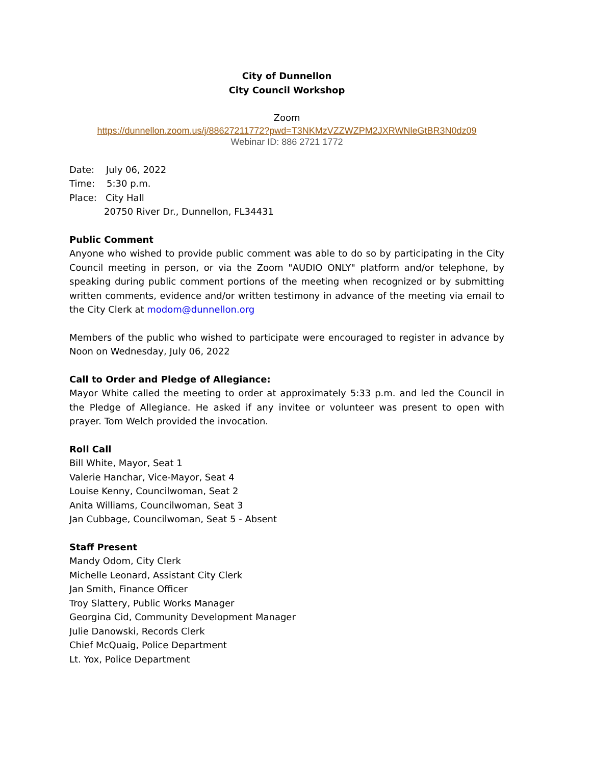City of Dunnellon
City Council Workshop
Zoom
https://dunnellon.zoom.us/j/88627211772?pwd=T3NKMzVZZWZPM2JXRWNleGtBR3N0dz09
Webinar ID: 886 2721 1772
Date: July 06, 2022
Time: 5:30 p.m.
Place: City Hall
20750 River Dr., Dunnellon, FL34431
Public Comment
Anyone who wished to provide public comment was able to do so by participating in the City Council meeting in person, or via the Zoom "AUDIO ONLY" platform and/or telephone, by speaking during public comment portions of the meeting when recognized or by submitting written comments, evidence and/or written testimony in advance of the meeting via email to the City Clerk at modom@dunnellon.org
Members of the public who wished to participate were encouraged to register in advance by Noon on Wednesday, July 06, 2022
Call to Order and Pledge of Allegiance:
Mayor White called the meeting to order at approximately 5:33 p.m. and led the Council in the Pledge of Allegiance. He asked if any invitee or volunteer was present to open with prayer. Tom Welch provided the invocation.
Roll Call
Bill White, Mayor, Seat 1
Valerie Hanchar, Vice-Mayor, Seat 4
Louise Kenny, Councilwoman, Seat 2
Anita Williams, Councilwoman, Seat 3
Jan Cubbage, Councilwoman, Seat 5 - Absent
Staff Present
Mandy Odom, City Clerk
Michelle Leonard, Assistant City Clerk
Jan Smith, Finance Officer
Troy Slattery, Public Works Manager
Georgina Cid, Community Development Manager
Julie Danowski, Records Clerk
Chief McQuaig, Police Department
Lt. Yox, Police Department